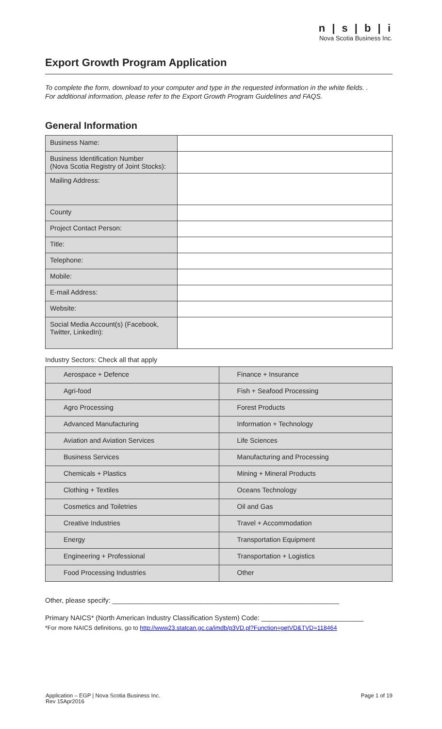n | s | b | i
Nova Scotia Business Inc.
Export Growth Program Application
To complete the form, download to your computer and type in the requested information in the white fields. .
For additional information, please refer to the Export Growth Program Guidelines and FAQS.
General Information
| Business Name: | |
| Business Identification Number (Nova Scotia Registry of Joint Stocks): | |
| Mailing Address: | |
| County | |
| Project Contact Person: | |
| Title: | |
| Telephone: | |
| Mobile: | |
| E-mail Address: | |
| Website: | |
| Social Media Account(s) (Facebook, Twitter, LinkedIn): | |
Industry Sectors: Check all that apply
| Aerospace + Defence | Finance + Insurance |
| Agri-food | Fish + Seafood Processing |
| Agro Processing | Forest Products |
| Advanced Manufacturing | Information + Technology |
| Aviation and Aviation Services | Life Sciences |
| Business Services | Manufacturing and Processing |
| Chemicals + Plastics | Mining + Mineral Products |
| Clothing + Textiles | Oceans Technology |
| Cosmetics and Toiletries | Oil and Gas |
| Creative Industries | Travel + Accommodation |
| Energy | Transportation Equipment |
| Engineering + Professional | Transportation + Logistics |
| Food Processing Industries | Other |
Other, please specify: ____________________________________________________________
Primary NAICS* (North American Industry Classification System) Code: ___________________________
*For more NAICS definitions, go to http://www23.statcan.gc.ca/imdb/p3VD.pl?Function=getVD&TVD=118464
Application – EGP | Nova Scotia Business Inc.
Rev 15Apr2016
Page 1 of 19